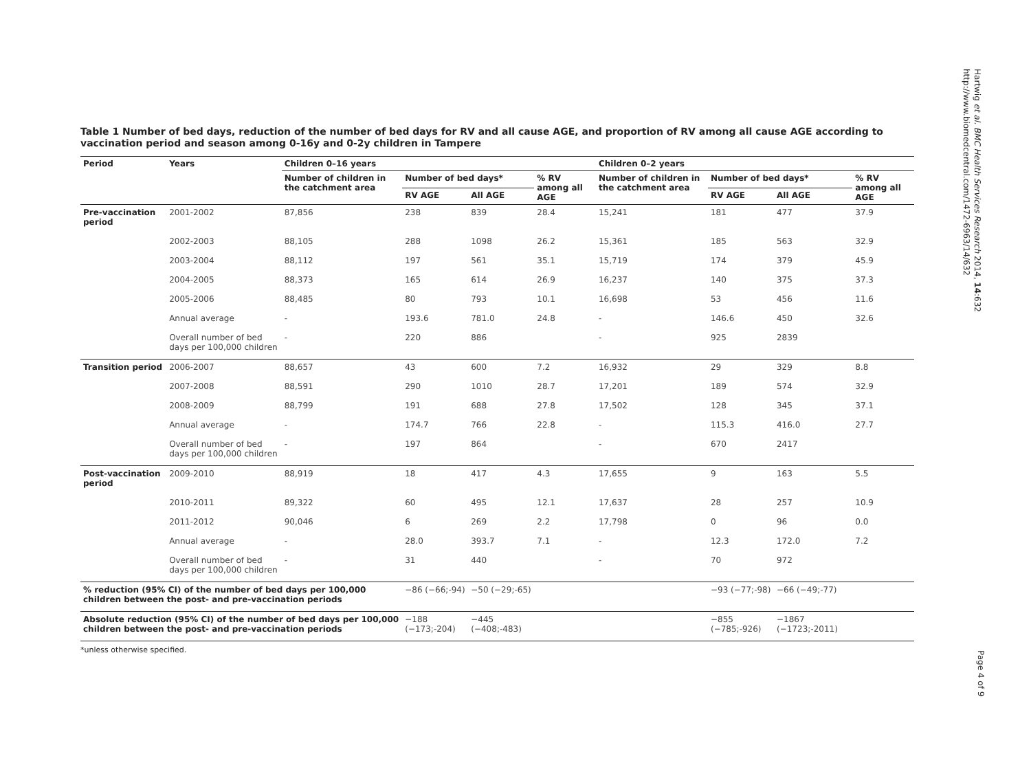Hartwig et al. BMC Health Services Research 2014, 14:632
http://www.biomedcentral.com/1472-6963/14/632
Page 4 of 9
Table 1 Number of bed days, reduction of the number of bed days for RV and all cause AGE, and proportion of RV among all cause AGE according to vaccination period and season among 0-16y and 0-2y children in Tampere
| Period | Years | Children 0–16 years | | | | Children 0–2 years | | | |
| --- | --- | --- | --- | --- | --- | --- | --- | --- | --- |
| | | Number of children in the catchment area | Number of bed days* | | % RV among all AGE | Number of children in the catchment area | Number of bed days* | | % RV among all AGE |
| | | | RV AGE | All AGE | | | RV AGE | All AGE | |
| Pre-vaccination period | 2001-2002 | 87,856 | 238 | 839 | 28.4 | 15,241 | 181 | 477 | 37.9 |
| | 2002-2003 | 88,105 | 288 | 1098 | 26.2 | 15,361 | 185 | 563 | 32.9 |
| | 2003-2004 | 88,112 | 197 | 561 | 35.1 | 15,719 | 174 | 379 | 45.9 |
| | 2004-2005 | 88,373 | 165 | 614 | 26.9 | 16,237 | 140 | 375 | 37.3 |
| | 2005-2006 | 88,485 | 80 | 793 | 10.1 | 16,698 | 53 | 456 | 11.6 |
| | Annual average | - | 193.6 | 781.0 | 24.8 | - | 146.6 | 450 | 32.6 |
| | Overall number of bed days per 100,000 children | - | 220 | 886 | | - | 925 | 2839 | |
| Transition period | 2006-2007 | 88,657 | 43 | 600 | 7.2 | 16,932 | 29 | 329 | 8.8 |
| | 2007-2008 | 88,591 | 290 | 1010 | 28.7 | 17,201 | 189 | 574 | 32.9 |
| | 2008-2009 | 88,799 | 191 | 688 | 27.8 | 17,502 | 128 | 345 | 37.1 |
| | Annual average | - | 174.7 | 766 | 22.8 | - | 115.3 | 416.0 | 27.7 |
| | Overall number of bed days per 100,000 children | - | 197 | 864 | | - | 670 | 2417 | |
| Post-vaccination period | 2009-2010 | 88,919 | 18 | 417 | 4.3 | 17,655 | 9 | 163 | 5.5 |
| | 2010-2011 | 89,322 | 60 | 495 | 12.1 | 17,637 | 28 | 257 | 10.9 |
| | 2011-2012 | 90,046 | 6 | 269 | 2.2 | 17,798 | 0 | 96 | 0.0 |
| | Annual average | - | 28.0 | 393.7 | 7.1 | - | 12.3 | 172.0 | 7.2 |
| | Overall number of bed days per 100,000 children | - | 31 | 440 | | - | 70 | 972 | |
| % reduction (95% CI) of the number of bed days per 100,000 children between the post- and pre-vaccination periods | | | −86 (−66;-94) | −50 (−29;-65) | | | −93 (−77;-98) | −66 (−49;-77) | |
| Absolute reduction (95% CI) of the number of bed days per 100,000 children between the post- and pre-vaccination periods | | | −188 (−173;-204) | −445 (−408;-483) | | | −855 (−785;-926) | −1867 (−1723;-2011) | |
*unless otherwise specified.